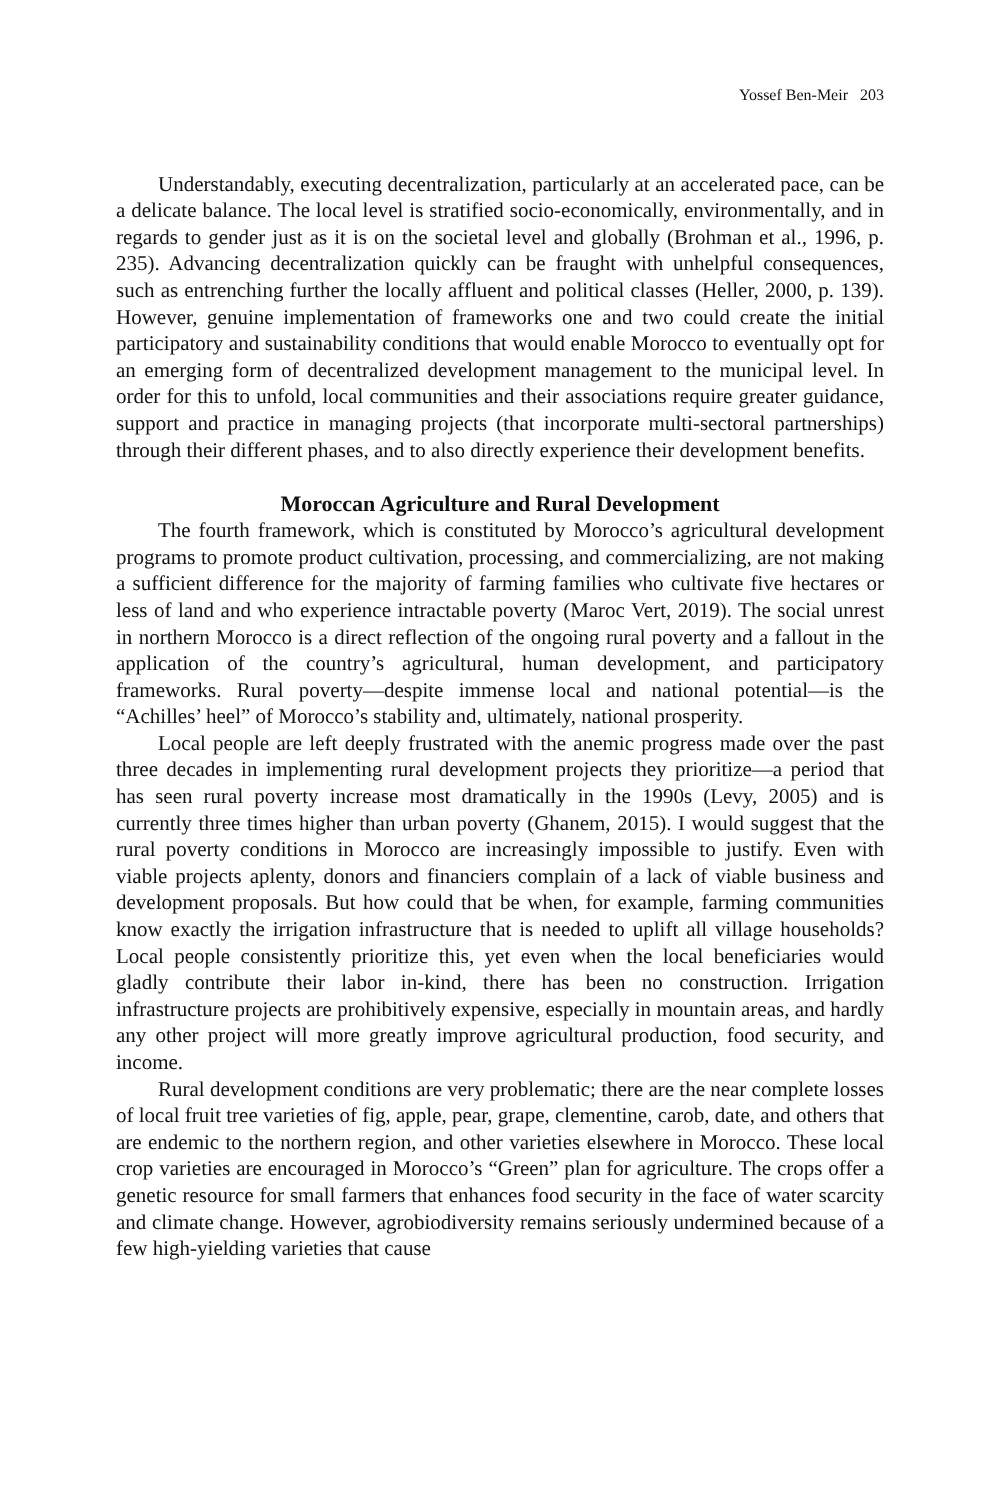Yossef Ben-Meir 203
Understandably, executing decentralization, particularly at an accelerated pace, can be a delicate balance. The local level is stratified socio-economically, environmentally, and in regards to gender just as it is on the societal level and globally (Brohman et al., 1996, p. 235). Advancing decentralization quickly can be fraught with unhelpful consequences, such as entrenching further the locally affluent and political classes (Heller, 2000, p. 139). However, genuine implementation of frameworks one and two could create the initial participatory and sustainability conditions that would enable Morocco to eventually opt for an emerging form of decentralized development management to the municipal level. In order for this to unfold, local communities and their associations require greater guidance, support and practice in managing projects (that incorporate multi-sectoral partnerships) through their different phases, and to also directly experience their development benefits.
Moroccan Agriculture and Rural Development
The fourth framework, which is constituted by Morocco’s agricultural development programs to promote product cultivation, processing, and commercializing, are not making a sufficient difference for the majority of farming families who cultivate five hectares or less of land and who experience intractable poverty (Maroc Vert, 2019). The social unrest in northern Morocco is a direct reflection of the ongoing rural poverty and a fallout in the application of the country’s agricultural, human development, and participatory frameworks. Rural poverty—despite immense local and national potential—is the “Achilles’ heel” of Morocco’s stability and, ultimately, national prosperity.
Local people are left deeply frustrated with the anemic progress made over the past three decades in implementing rural development projects they prioritize—a period that has seen rural poverty increase most dramatically in the 1990s (Levy, 2005) and is currently three times higher than urban poverty (Ghanem, 2015). I would suggest that the rural poverty conditions in Morocco are increasingly impossible to justify. Even with viable projects aplenty, donors and financiers complain of a lack of viable business and development proposals. But how could that be when, for example, farming communities know exactly the irrigation infrastructure that is needed to uplift all village households? Local people consistently prioritize this, yet even when the local beneficiaries would gladly contribute their labor in-kind, there has been no construction. Irrigation infrastructure projects are prohibitively expensive, especially in mountain areas, and hardly any other project will more greatly improve agricultural production, food security, and income.
Rural development conditions are very problematic; there are the near complete losses of local fruit tree varieties of fig, apple, pear, grape, clementine, carob, date, and others that are endemic to the northern region, and other varieties elsewhere in Morocco. These local crop varieties are encouraged in Morocco’s “Green” plan for agriculture. The crops offer a genetic resource for small farmers that enhances food security in the face of water scarcity and climate change. However, agrobiodiversity remains seriously undermined because of a few high-yielding varieties that cause